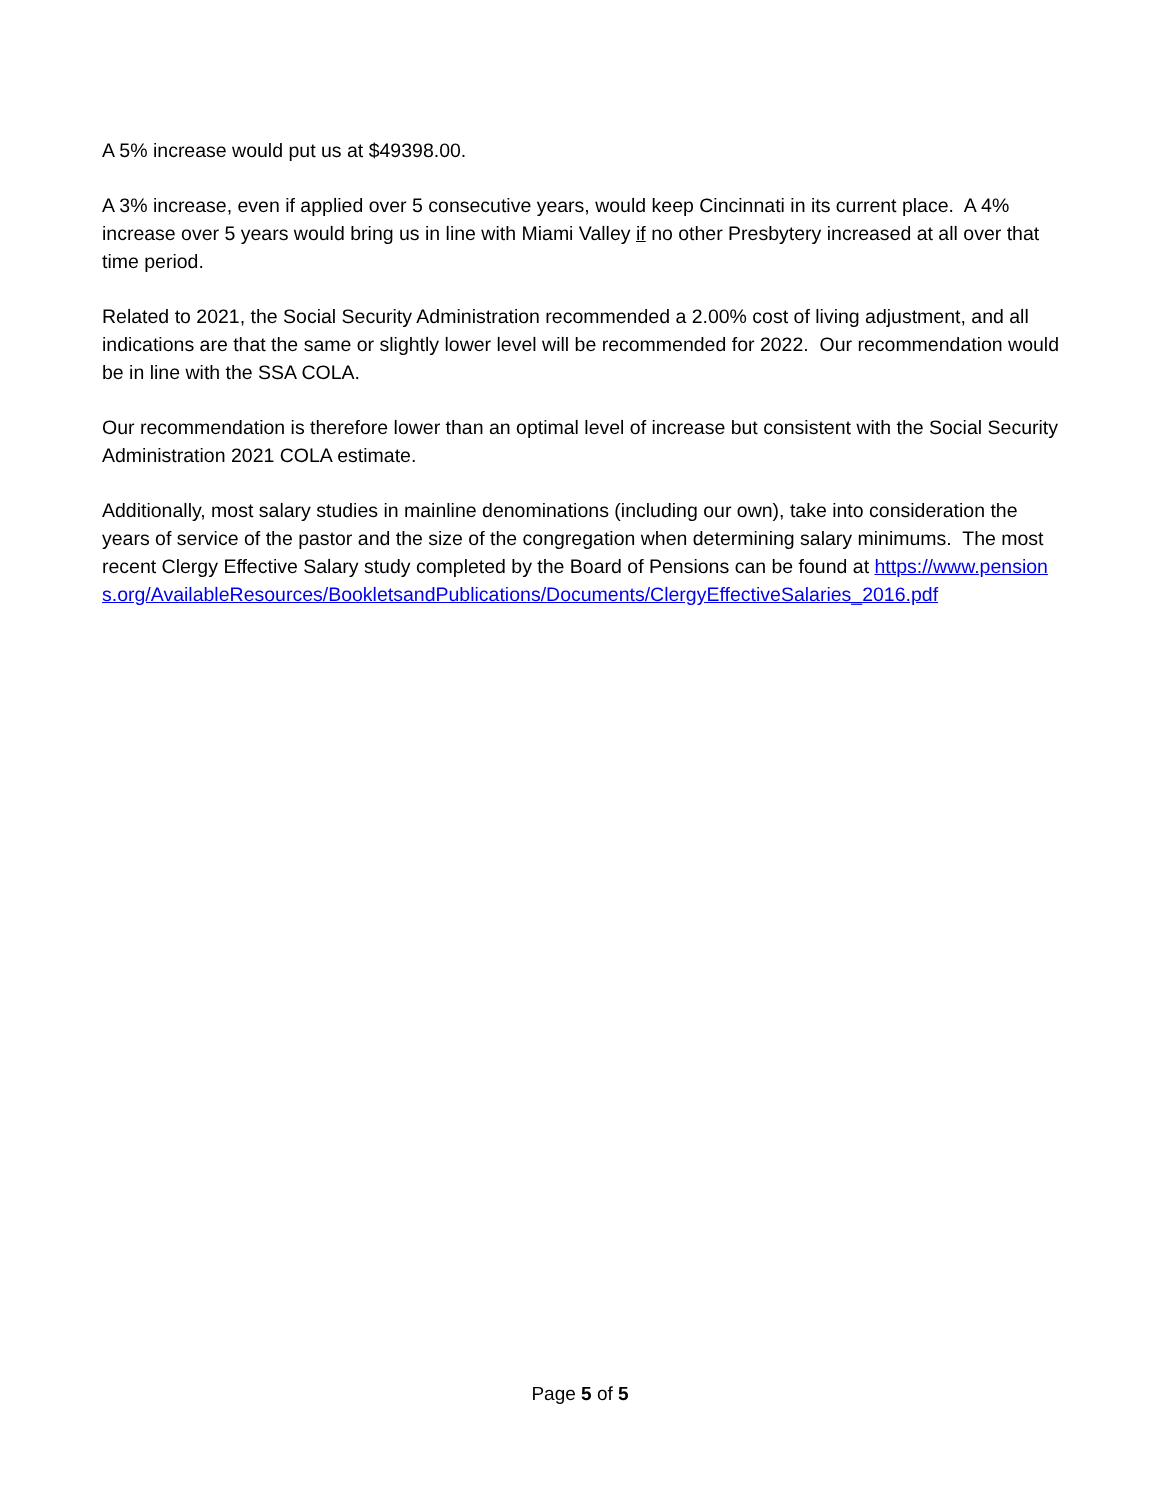A 5% increase would put us at $49398.00.
A 3% increase, even if applied over 5 consecutive years, would keep Cincinnati in its current place. A 4% increase over 5 years would bring us in line with Miami Valley if no other Presbytery increased at all over that time period.
Related to 2021, the Social Security Administration recommended a 2.00% cost of living adjustment, and all indications are that the same or slightly lower level will be recommended for 2022. Our recommendation would be in line with the SSA COLA.
Our recommendation is therefore lower than an optimal level of increase but consistent with the Social Security Administration 2021 COLA estimate.
Additionally, most salary studies in mainline denominations (including our own), take into consideration the years of service of the pastor and the size of the congregation when determining salary minimums. The most recent Clergy Effective Salary study completed by the Board of Pensions can be found at https://www.pensions.org/AvailableResources/BookletsandPublications/Documents/ClergyEffectiveSalaries_2016.pdf
Page 5 of 5